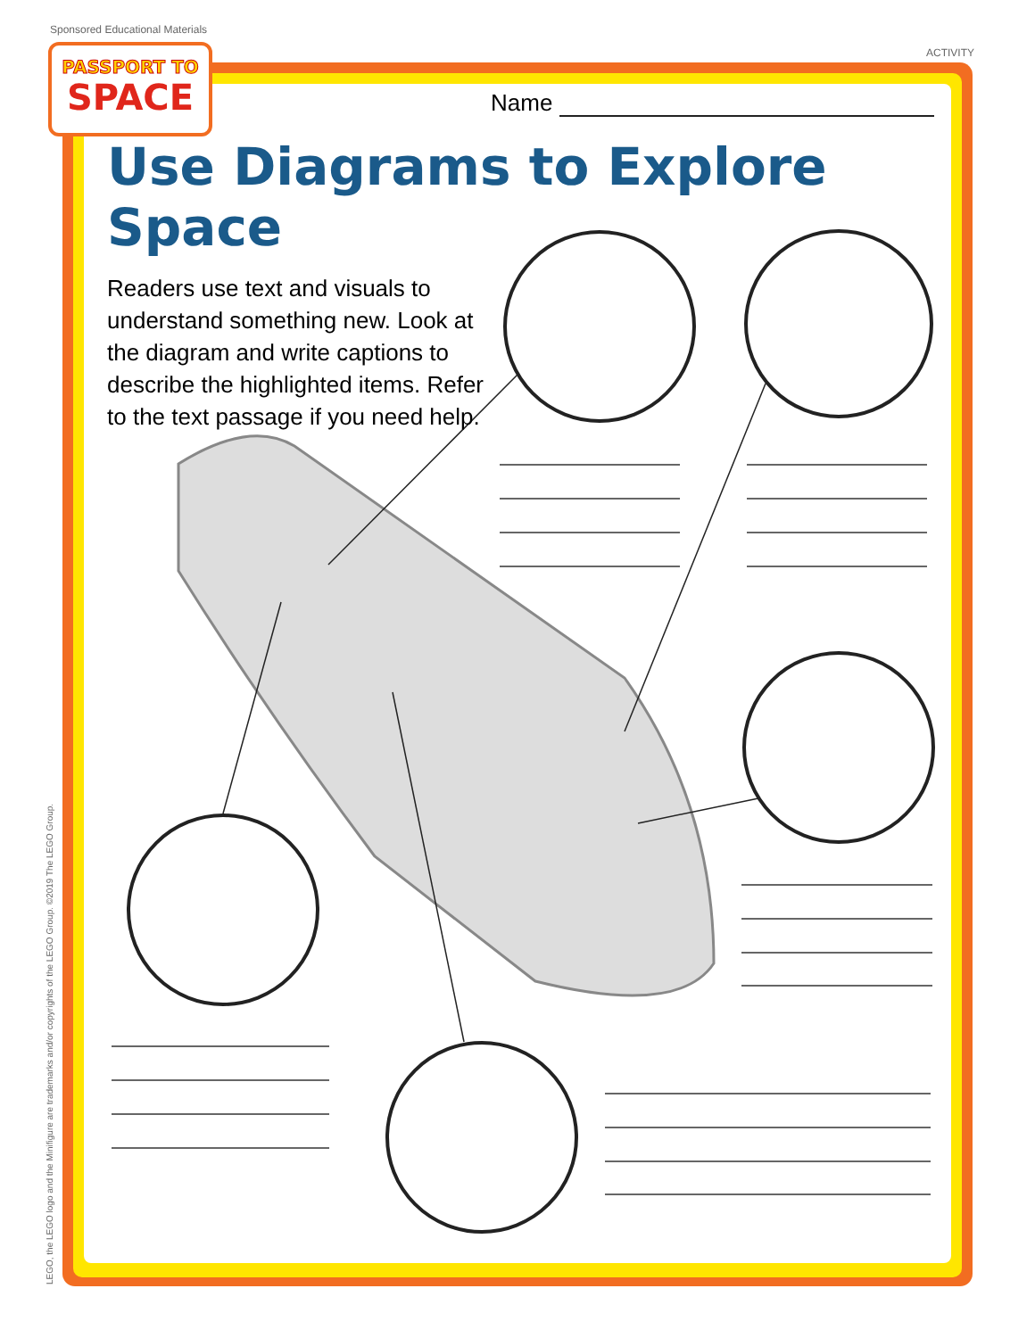Sponsored Educational Materials
ACTIVITY
PASSPORT TO
SPACE
Name
Use Diagrams to Explore Space
Readers use text and visuals to understand something new. Look at the diagram and write captions to describe the highlighted items. Refer to the text passage if you need help.
LEGO, the LEGO logo and the Minifigure are trademarks and/or copyrights of the LEGO Group. ©2019 The LEGO Group.